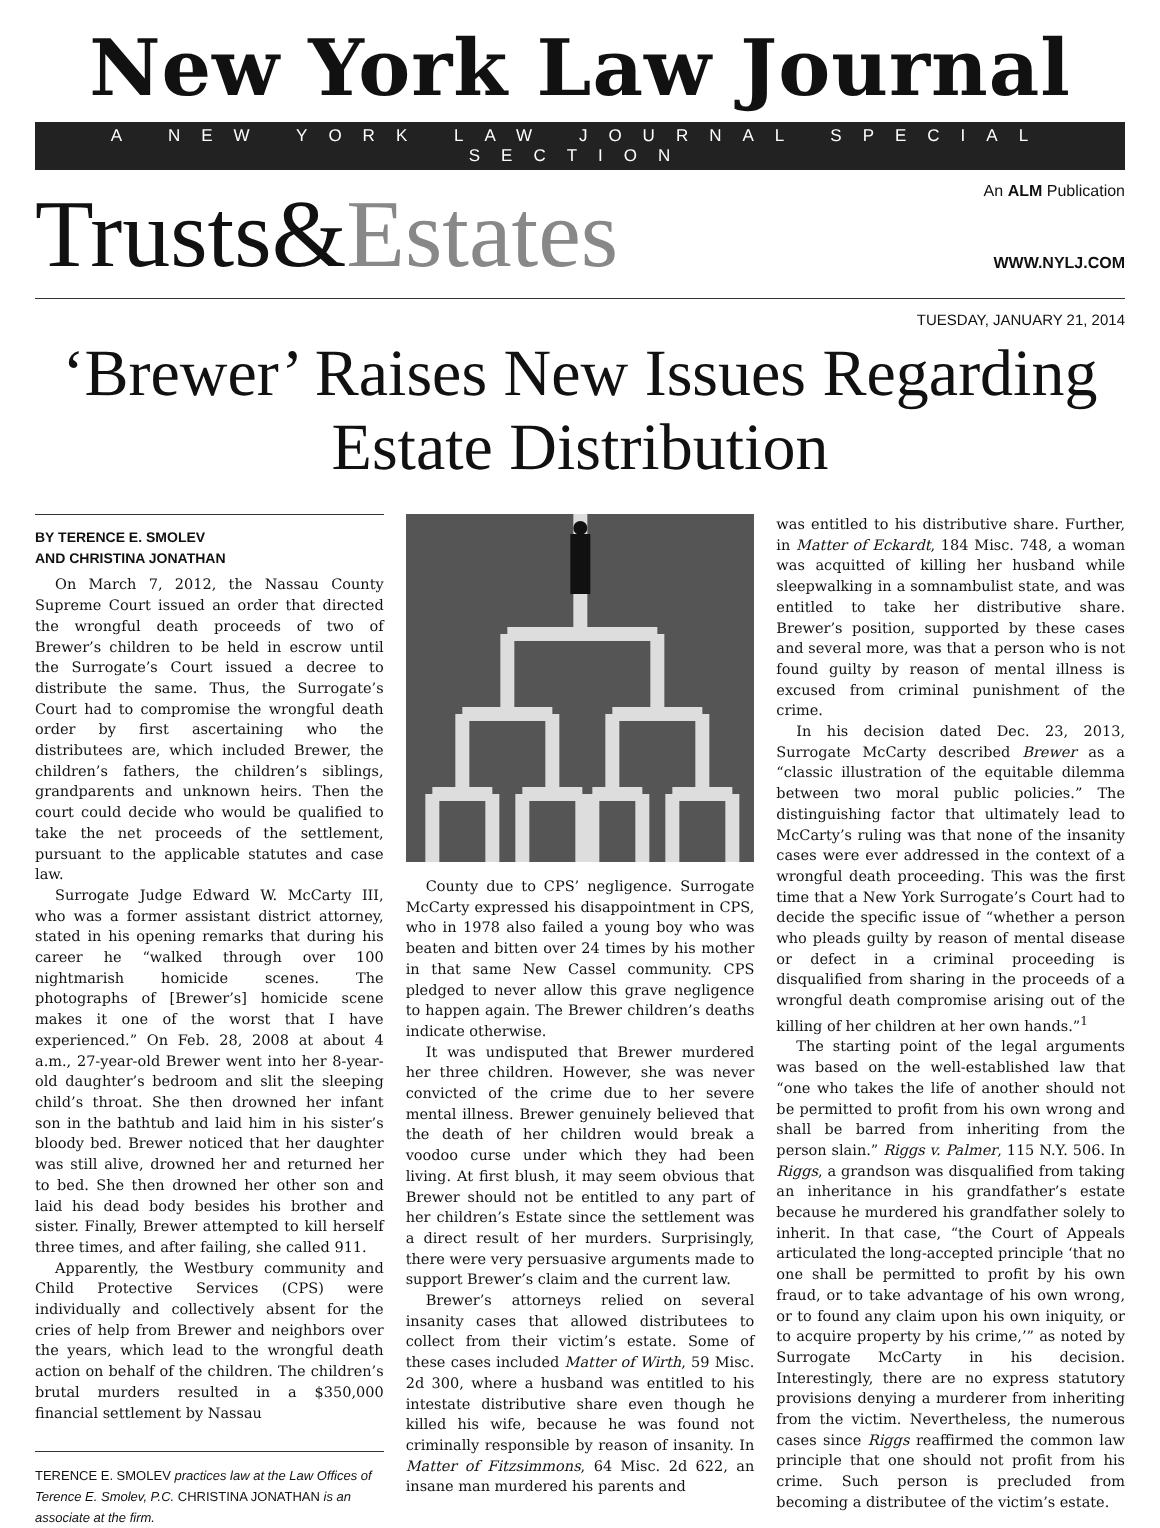New York Law Journal
A NEW YORK LAW JOURNAL SPECIAL SECTION
Trusts&Estates
An ALM Publication
WWW.NYLJ.COM
TUESDAY, JANUARY 21, 2014
‘Brewer’ Raises New Issues Regarding Estate Distribution
BY TERENCE E. SMOLEV
AND CHRISTINA JONATHAN
On March 7, 2012, the Nassau County Supreme Court issued an order that directed the wrongful death proceeds of two of Brewer’s children to be held in escrow until the Surrogate’s Court issued a decree to distribute the same. Thus, the Surrogate’s Court had to compromise the wrongful death order by first ascertaining who the distributees are, which included Brewer, the children’s fathers, the children’s siblings, grandparents and unknown heirs. Then the court could decide who would be qualified to take the net proceeds of the settlement, pursuant to the applicable statutes and case law.
Surrogate Judge Edward W. McCarty III, who was a former assistant district attorney, stated in his opening remarks that during his career he “walked through over 100 nightmarish homicide scenes. The photographs of [Brewer’s] homicide scene makes it one of the worst that I have experienced.” On Feb. 28, 2008 at about 4 a.m., 27-year-old Brewer went into her 8-year-old daughter’s bedroom and slit the sleeping child’s throat. She then drowned her infant son in the bathtub and laid him in his sister’s bloody bed. Brewer noticed that her daughter was still alive, drowned her and returned her to bed. She then drowned her other son and laid his dead body besides his brother and sister. Finally, Brewer attempted to kill herself three times, and after failing, she called 911.
Apparently, the Westbury community and Child Protective Services (CPS) were individually and collectively absent for the cries of help from Brewer and neighbors over the years, which lead to the wrongful death action on behalf of the children. The children’s brutal murders resulted in a $350,000 financial settlement by Nassau
TERENCE E. SMOLEV practices law at the Law Offices of Terence E. Smolev, P.C. CHRISTINA JONATHAN is an associate at the firm.
County due to CPS’ negligence. Surrogate McCarty expressed his disappointment in CPS, who in 1978 also failed a young boy who was beaten and bitten over 24 times by his mother in that same New Cassel community. CPS pledged to never allow this grave negligence to happen again. The Brewer children’s deaths indicate otherwise.
It was undisputed that Brewer murdered her three children. However, she was never convicted of the crime due to her severe mental illness. Brewer genuinely believed that the death of her children would break a voodoo curse under which they had been living. At first blush, it may seem obvious that Brewer should not be entitled to any part of her children’s Estate since the settlement was a direct result of her murders. Surprisingly, there were very persuasive arguments made to support Brewer’s claim and the current law.
Brewer’s attorneys relied on several insanity cases that allowed distributees to collect from their victim’s estate. Some of these cases included Matter of Wirth, 59 Misc. 2d 300, where a husband was entitled to his intestate distributive share even though he killed his wife, because he was found not criminally responsible by reason of insanity. In Matter of Fitzsimmons, 64 Misc. 2d 622, an insane man murdered his parents and
was entitled to his distributive share. Further, in Matter of Eckardt, 184 Misc. 748, a woman was acquitted of killing her husband while sleepwalking in a somnambulist state, and was entitled to take her distributive share. Brewer’s position, supported by these cases and several more, was that a person who is not found guilty by reason of mental illness is excused from criminal punishment of the crime.
In his decision dated Dec. 23, 2013, Surrogate McCarty described Brewer as a “classic illustration of the equitable dilemma between two moral public policies.” The distinguishing factor that ultimately lead to McCarty’s ruling was that none of the insanity cases were ever addressed in the context of a wrongful death proceeding. This was the first time that a New York Surrogate’s Court had to decide the specific issue of “whether a person who pleads guilty by reason of mental disease or defect in a criminal proceeding is disqualified from sharing in the proceeds of a wrongful death compromise arising out of the killing of her children at her own hands.”<sup>1</sup>
The starting point of the legal arguments was based on the well-established law that “one who takes the life of another should not be permitted to profit from his own wrong and shall be barred from inheriting from the person slain.” Riggs v. Palmer, 115 N.Y. 506. In Riggs, a grandson was disqualified from taking an inheritance in his grandfather’s estate because he murdered his grandfather solely to inherit. In that case, “the Court of Appeals articulated the long-accepted principle ‘that no one shall be permitted to profit by his own fraud, or to take advantage of his own wrong, or to found any claim upon his own iniquity, or to acquire property by his crime,’” as noted by Surrogate McCarty in his decision. Interestingly, there are no express statutory provisions denying a murderer from inheriting from the victim. Nevertheless, the numerous cases since Riggs reaffirmed the common law principle that one should not profit from his crime. Such person is precluded from becoming a distributee of the victim’s estate.